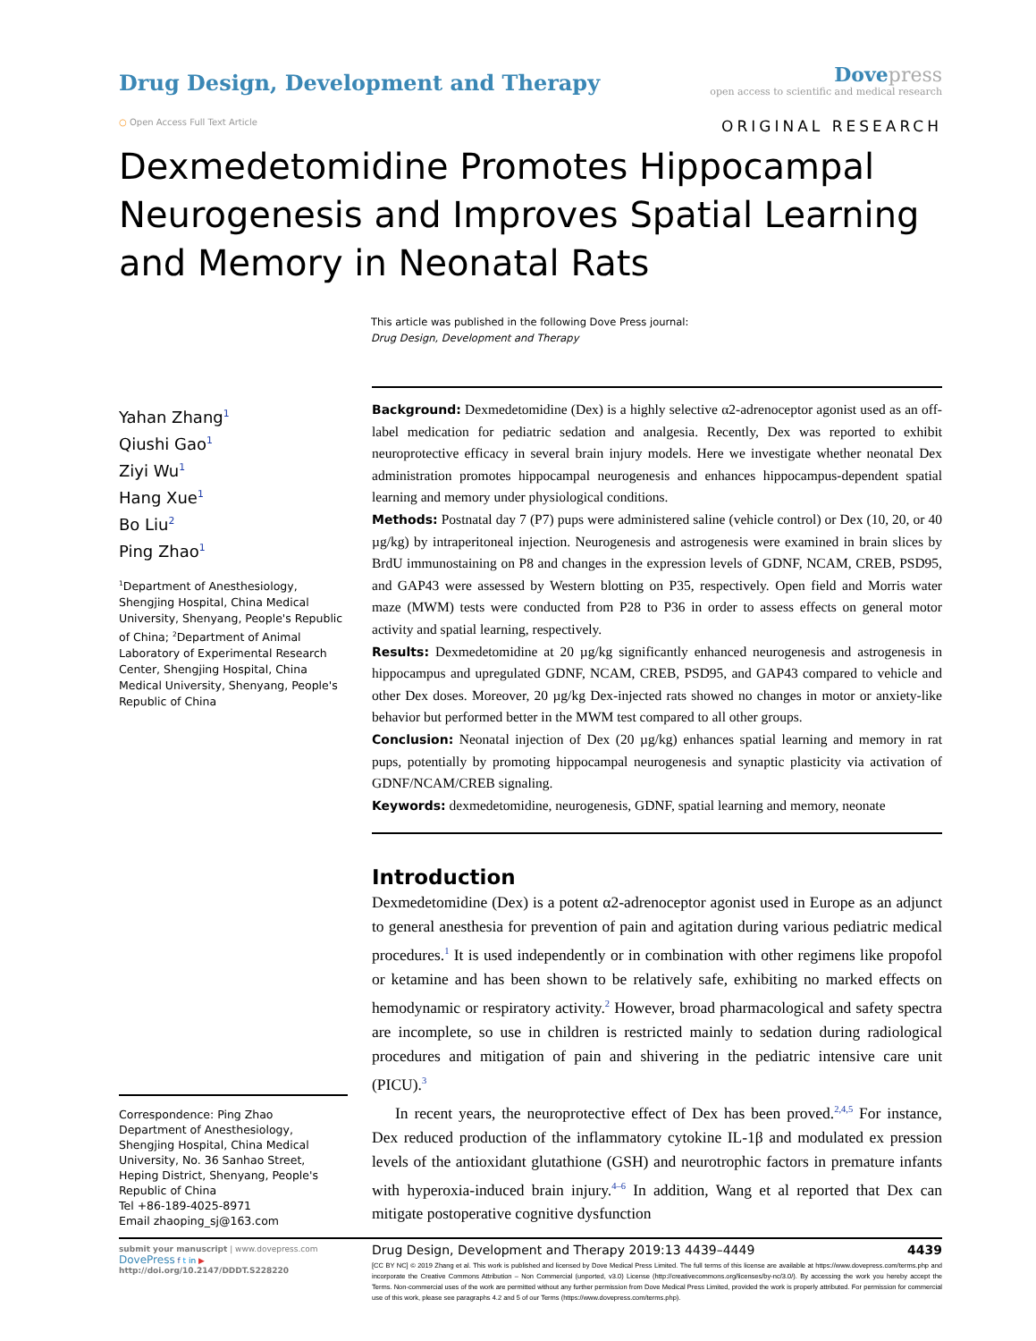Drug Design, Development and Therapy
Dove press
open access to scientific and medical research
○ Open Access Full Text Article ORIGINAL RESEARCH
Dexmedetomidine Promotes Hippocampal Neurogenesis and Improves Spatial Learning and Memory in Neonatal Rats
This article was published in the following Dove Press journal:
Drug Design, Development and Therapy
Yahan Zhang<sup>1</sup>
Qiushi Gao<sup>1</sup>
Ziyi Wu<sup>1</sup>
Hang Xue<sup>1</sup>
Bo Liu<sup>2</sup>
Ping Zhao<sup>1</sup>
<sup>1</sup> Department of Anesthesiology, Shengjing Hospital, China Medical University, Shenyang, People's Republic of China; <sup>2</sup>Department of Animal Laboratory of Experimental Research Center, Shengjing Hospital, China Medical University, Shenyang, People's Republic of China
Correspondence: Ping Zhao
Department of Anesthesiology, Shengjing Hospital, China Medical University, No. 36 Sanhao Street, Heping District, Shenyang, People's Republic of China
Tel +86-189-4025-8971
Email zhaoping_sj@163.com
Background: Dexmedetomidine (Dex) is a highly selective α2-adrenoceptor agonist used as an off-label medication for pediatric sedation and analgesia. Recently, Dex was reported to exhibit neuroprotective efficacy in several brain injury models. Here we investigate whether neonatal Dex administration promotes hippocampal neurogenesis and enhances hippocampus-dependent spatial learning and memory under physiological conditions.
Methods: Postnatal day 7 (P7) pups were administered saline (vehicle control) or Dex (10, 20, or 40 µg/kg) by intraperitoneal injection. Neurogenesis and astrogenesis were examined in brain slices by BrdU immunostaining on P8 and changes in the expression levels of GDNF, NCAM, CREB, PSD95, and GAP43 were assessed by Western blotting on P35, respectively. Open field and Morris water maze (MWM) tests were conducted from P28 to P36 in order to assess effects on general motor activity and spatial learning, respectively.
Results: Dexmedetomidine at 20 µg/kg significantly enhanced neurogenesis and astrogenesis in hippocampus and upregulated GDNF, NCAM, CREB, PSD95, and GAP43 compared to vehicle and other Dex doses. Moreover, 20 µg/kg Dex-injected rats showed no changes in motor or anxiety-like behavior but performed better in the MWM test compared to all other groups.
Conclusion: Neonatal injection of Dex (20 µg/kg) enhances spatial learning and memory in rat pups, potentially by promoting hippocampal neurogenesis and synaptic plasticity via activation of GDNF/NCAM/CREB signaling.
Keywords: dexmedetomidine, neurogenesis, GDNF, spatial learning and memory, neonate
Introduction
Dexmedetomidine (Dex) is a potent α2-adrenoceptor agonist used in Europe as an adjunct to general anesthesia for prevention of pain and agitation during various pediatric medical procedures.<sup>1</sup> It is used independently or in combination with other regimens like propofol or ketamine and has been shown to be relatively safe, exhibiting no marked effects on hemodynamic or respiratory activity.<sup>2</sup> However, broad pharmacological and safety spectra are incomplete, so use in children is restricted mainly to sedation during radiological procedures and mitigation of pain and shivering in the pediatric intensive care unit (PICU).<sup>3</sup>
In recent years, the neuroprotective effect of Dex has been proved.<sup>2,4,5</sup> For instance, Dex reduced production of the inflammatory cytokine IL-1β and modulated ex pression levels of the antioxidant glutathione (GSH) and neurotrophic factors in premature infants with hyperoxia-induced brain injury.<sup>4–6</sup> In addition, Wang et al reported that Dex can mitigate postoperative cognitive dysfunction
submit your manuscript | www.dovepress.com
DovePress f t in ▶
http://doi.org/10.2147/DDDT.S228220
Drug Design, Development and Therapy 2019:13 4439–4449 4439
[CC BY NC] © 2019 Zhang et al. This work is published and licensed by Dove Medical Press Limited. The full terms of this license are available at https://www.dovepress.com/terms.php and incorporate the Creative Commons Attribution – Non Commercial (unported, v3.0) License (http://creativecommons.org/licenses/by-nc/3.0/). By accessing the work you hereby accept the Terms. Non-commercial uses of the work are permitted without any further permission from Dove Medical Press Limited, provided the work is properly attributed. For permission for commercial use of this work, please see paragraphs 4.2 and 5 of our Terms (https://www.dovepress.com/terms.php).